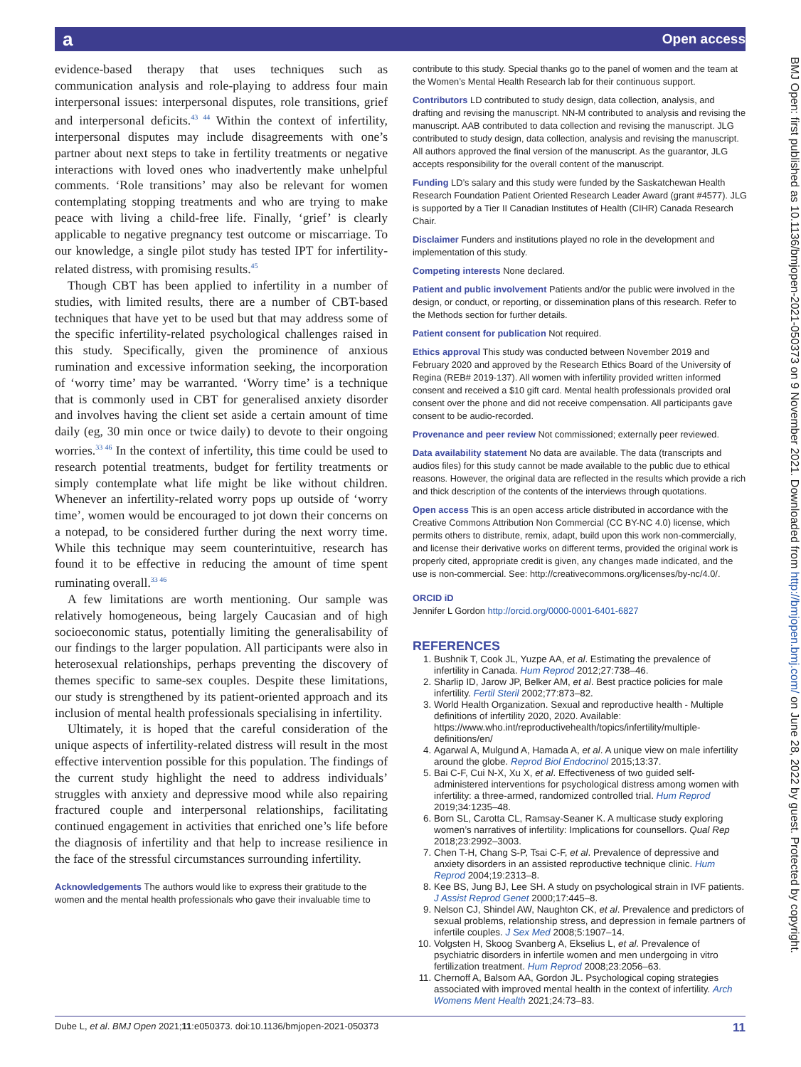a Open access
BMJ Open: first published as 10.1136/bmjopen-2021-050373 on 9 November 2021. Downloaded from http://bmjopen.bmj.com/ on June 28, 2022 by guest. Protected by copyright.
evidence-based therapy that uses techniques such as communication analysis and role-playing to address four main interpersonal issues: interpersonal disputes, role transitions, grief and interpersonal deficits.<sup>43 44</sup> Within the context of infertility, interpersonal disputes may include disagreements with one’s partner about next steps to take in fertility treatments or negative interactions with loved ones who inadvertently make unhelpful comments. ‘Role transitions’ may also be relevant for women contemplating stopping treatments and who are trying to make peace with living a child-free life. Finally, ‘grief’ is clearly applicable to negative pregnancy test outcome or miscarriage. To our knowledge, a single pilot study has tested IPT for infertility-related distress, with promising results.<sup>45</sup>
Though CBT has been applied to infertility in a number of studies, with limited results, there are a number of CBT-based techniques that have yet to be used but that may address some of the specific infertility-related psychological challenges raised in this study. Specifically, given the prominence of anxious rumination and excessive information seeking, the incorporation of ‘worry time’ may be warranted. ‘Worry time’ is a technique that is commonly used in CBT for generalised anxiety disorder and involves having the client set aside a certain amount of time daily (eg, 30 min once or twice daily) to devote to their ongoing worries.<sup>33 46</sup> In the context of infertility, this time could be used to research potential treatments, budget for fertility treatments or simply contemplate what life might be like without children. Whenever an infertility-related worry pops up outside of ‘worry time’, women would be encouraged to jot down their concerns on a notepad, to be considered further during the next worry time. While this technique may seem counterintuitive, research has found it to be effective in reducing the amount of time spent ruminating overall.<sup>33 46</sup>
A few limitations are worth mentioning. Our sample was relatively homogeneous, being largely Caucasian and of high socioeconomic status, potentially limiting the generalisability of our findings to the larger population. All participants were also in heterosexual relationships, perhaps preventing the discovery of themes specific to same-sex couples. Despite these limitations, our study is strengthened by its patient-oriented approach and its inclusion of mental health professionals specialising in infertility.
Ultimately, it is hoped that the careful consideration of the unique aspects of infertility-related distress will result in the most effective intervention possible for this population. The findings of the current study highlight the need to address individuals’ struggles with anxiety and depressive mood while also repairing fractured couple and interpersonal relationships, facilitating continued engagement in activities that enriched one’s life before the diagnosis of infertility and that help to increase resilience in the face of the stressful circumstances surrounding infertility.
Acknowledgements The authors would like to express their gratitude to the women and the mental health professionals who gave their invaluable time to
contribute to this study. Special thanks go to the panel of women and the team at the Women’s Mental Health Research lab for their continuous support.
Contributors LD contributed to study design, data collection, analysis, and drafting and revising the manuscript. NN-M contributed to analysis and revising the manuscript. AAB contributed to data collection and revising the manuscript. JLG contributed to study design, data collection, analysis and revising the manuscript. All authors approved the final version of the manuscript. As the guarantor, JLG accepts responsibility for the overall content of the manuscript.
Funding LD’s salary and this study were funded by the Saskatchewan Health Research Foundation Patient Oriented Research Leader Award (grant #4577). JLG is supported by a Tier II Canadian Institutes of Health (CIHR) Canada Research Chair.
Disclaimer Funders and institutions played no role in the development and implementation of this study.
Competing interests None declared.
Patient and public involvement Patients and/or the public were involved in the design, or conduct, or reporting, or dissemination plans of this research. Refer to the Methods section for further details.
Patient consent for publication Not required.
Ethics approval This study was conducted between November 2019 and February 2020 and approved by the Research Ethics Board of the University of Regina (REB# 2019-137). All women with infertility provided written informed consent and received a $10 gift card. Mental health professionals provided oral consent over the phone and did not receive compensation. All participants gave consent to be audio-recorded.
Provenance and peer review Not commissioned; externally peer reviewed.
Data availability statement No data are available. The data (transcripts and audios files) for this study cannot be made available to the public due to ethical reasons. However, the original data are reflected in the results which provide a rich and thick description of the contents of the interviews through quotations.
Open access This is an open access article distributed in accordance with the Creative Commons Attribution Non Commercial (CC BY-NC 4.0) license, which permits others to distribute, remix, adapt, build upon this work non-commercially, and license their derivative works on different terms, provided the original work is properly cited, appropriate credit is given, any changes made indicated, and the use is non-commercial. See: http://creativecommons.org/licenses/by-nc/4.0/.
ORCID iD
Jennifer L Gordon http://orcid.org/0000-0001-6401-6827
REFERENCES
1. Bushnik T, Cook JL, Yuzpe AA, et al. Estimating the prevalence of infertility in Canada. Hum Reprod 2012;27:738–46.
2. Sharlip ID, Jarow JP, Belker AM, et al. Best practice policies for male infertility. Fertil Steril 2002;77:873–82.
3. World Health Organization. Sexual and reproductive health - Multiple definitions of infertility 2020, 2020. Available: https://www.who.int/reproductivehealth/topics/infertility/multiple-definitions/en/
4. Agarwal A, Mulgund A, Hamada A, et al. A unique view on male infertility around the globe. Reprod Biol Endocrinol 2015;13:37.
5. Bai C-F, Cui N-X, Xu X, et al. Effectiveness of two guided self-administered interventions for psychological distress among women with infertility: a three-armed, randomized controlled trial. Hum Reprod 2019;34:1235–48.
6. Born SL, Carotta CL, Ramsay-Seaner K. A multicase study exploring women’s narratives of infertility: Implications for counsellors. Qual Rep 2018;23:2992–3003.
7. Chen T-H, Chang S-P, Tsai C-F, et al. Prevalence of depressive and anxiety disorders in an assisted reproductive technique clinic. Hum Reprod 2004;19:2313–8.
8. Kee BS, Jung BJ, Lee SH. A study on psychological strain in IVF patients. J Assist Reprod Genet 2000;17:445–8.
9. Nelson CJ, Shindel AW, Naughton CK, et al. Prevalence and predictors of sexual problems, relationship stress, and depression in female partners of infertile couples. J Sex Med 2008;5:1907–14.
10. Volgsten H, Skoog Svanberg A, Ekselius L, et al. Prevalence of psychiatric disorders in infertile women and men undergoing in vitro fertilization treatment. Hum Reprod 2008;23:2056–63.
11. Chernoff A, Balsom AA, Gordon JL. Psychological coping strategies associated with improved mental health in the context of infertility. Arch Womens Ment Health 2021;24:73–83.
Dube L, et al. BMJ Open 2021;11:e050373. doi:10.1136/bmjopen-2021-050373 11